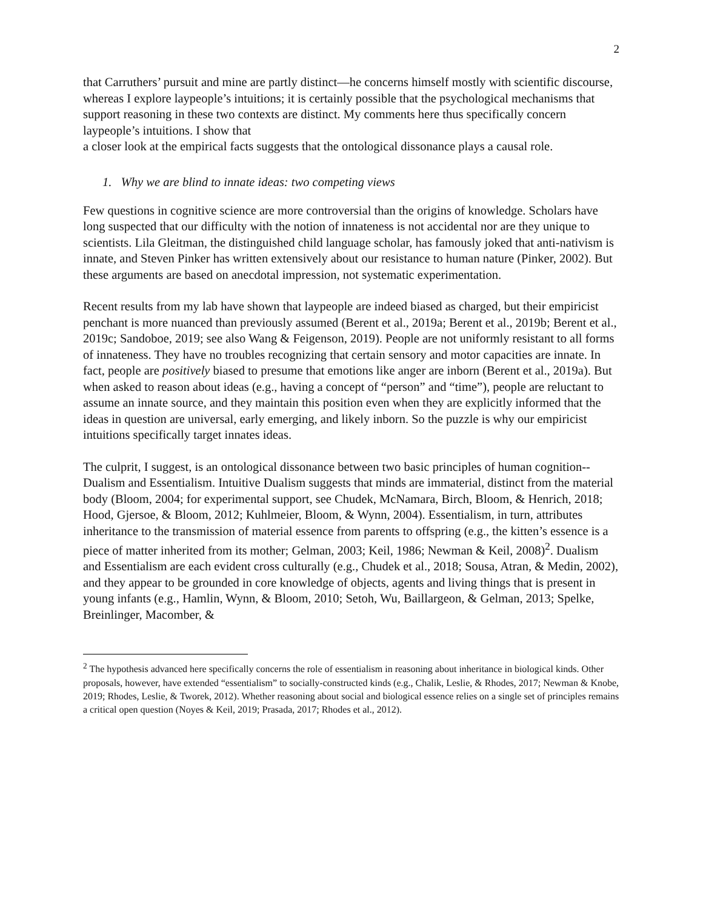2
that Carruthers’ pursuit and mine are partly distinct—he concerns himself mostly with scientific discourse, whereas I explore laypeople’s intuitions; it is certainly possible that the psychological mechanisms that support reasoning in these two contexts are distinct. My comments here thus specifically concern laypeople’s intuitions. I show that
a closer look at the empirical facts suggests that the ontological dissonance plays a causal role.
1. Why we are blind to innate ideas: two competing views
Few questions in cognitive science are more controversial than the origins of knowledge. Scholars have long suspected that our difficulty with the notion of innateness is not accidental nor are they unique to scientists. Lila Gleitman, the distinguished child language scholar, has famously joked that anti-nativism is innate, and Steven Pinker has written extensively about our resistance to human nature (Pinker, 2002). But these arguments are based on anecdotal impression, not systematic experimentation.
Recent results from my lab have shown that laypeople are indeed biased as charged, but their empiricist penchant is more nuanced than previously assumed (Berent et al., 2019a; Berent et al., 2019b; Berent et al., 2019c; Sandoboe, 2019; see also Wang & Feigenson, 2019). People are not uniformly resistant to all forms of innateness. They have no troubles recognizing that certain sensory and motor capacities are innate. In fact, people are positively biased to presume that emotions like anger are inborn (Berent et al., 2019a). But when asked to reason about ideas (e.g., having a concept of “person” and “time”), people are reluctant to assume an innate source, and they maintain this position even when they are explicitly informed that the ideas in question are universal, early emerging, and likely inborn. So the puzzle is why our empiricist intuitions specifically target innates ideas.
The culprit, I suggest, is an ontological dissonance between two basic principles of human cognition-- Dualism and Essentialism. Intuitive Dualism suggests that minds are immaterial, distinct from the material body (Bloom, 2004; for experimental support, see Chudek, McNamara, Birch, Bloom, & Henrich, 2018; Hood, Gjersoe, & Bloom, 2012; Kuhlmeier, Bloom, & Wynn, 2004). Essentialism, in turn, attributes inheritance to the transmission of material essence from parents to offspring (e.g., the kitten’s essence is a piece of matter inherited from its mother; Gelman, 2003; Keil, 1986; Newman & Keil, 2008)<sup>2</sup>. Dualism and Essentialism are each evident cross culturally (e.g., Chudek et al., 2018; Sousa, Atran, & Medin, 2002), and they appear to be grounded in core knowledge of objects, agents and living things that is present in young infants (e.g., Hamlin, Wynn, & Bloom, 2010; Setoh, Wu, Baillargeon, & Gelman, 2013; Spelke, Breinlinger, Macomber, &
<sup>2</sup> The hypothesis advanced here specifically concerns the role of essentialism in reasoning about inheritance in biological kinds. Other proposals, however, have extended “essentialism” to socially-constructed kinds (e.g., Chalik, Leslie, & Rhodes, 2017; Newman & Knobe, 2019; Rhodes, Leslie, & Tworek, 2012). Whether reasoning about social and biological essence relies on a single set of principles remains a critical open question (Noyes & Keil, 2019; Prasada, 2017; Rhodes et al., 2012).